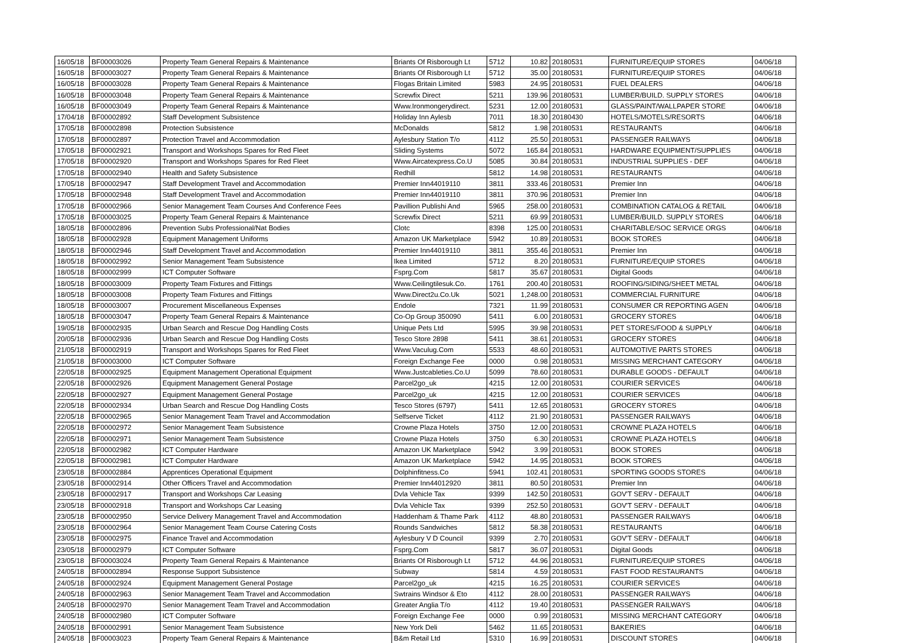| 16/05/18 | BF00003026 | Property Team General Repairs & Maintenance | Briants Of Risborough Lt | 5712 | 10.82 | 20180531 | FURNITURE/EQUIP STORES | 04/06/18 |
| 16/05/18 | BF00003027 | Property Team General Repairs & Maintenance | Briants Of Risborough Lt | 5712 | 35.00 | 20180531 | FURNITURE/EQUIP STORES | 04/06/18 |
| 16/05/18 | BF00003028 | Property Team General Repairs & Maintenance | Flogas Britain Limited | 5983 | 24.95 | 20180531 | FUEL DEALERS | 04/06/18 |
| 16/05/18 | BF00003048 | Property Team General Repairs & Maintenance | Screwfix Direct | 5211 | 139.96 | 20180531 | LUMBER/BUILD. SUPPLY STORES | 04/06/18 |
| 16/05/18 | BF00003049 | Property Team General Repairs & Maintenance | Www.Ironmongerydirect. | 5231 | 12.00 | 20180531 | GLASS/PAINT/WALLPAPER STORE | 04/06/18 |
| 17/04/18 | BF00002892 | Staff Development Subsistence | Holiday Inn Aylesb | 7011 | 18.30 | 20180430 | HOTELS/MOTELS/RESORTS | 04/06/18 |
| 17/05/18 | BF00002898 | Protection Subsistence | McDonalds | 5812 | 1.98 | 20180531 | RESTAURANTS | 04/06/18 |
| 17/05/18 | BF00002897 | Protection Travel and Accommodation | Aylesbury Station T/o | 4112 | 25.50 | 20180531 | PASSENGER RAILWAYS | 04/06/18 |
| 17/05/18 | BF00002921 | Transport and Workshops Spares for Red Fleet | Sliding Systems | 5072 | 165.84 | 20180531 | HARDWARE EQUIPMENT/SUPPLIES | 04/06/18 |
| 17/05/18 | BF00002920 | Transport and Workshops Spares for Red Fleet | Www.Aircatexpress.Co.U | 5085 | 30.84 | 20180531 | INDUSTRIAL SUPPLIES - DEF | 04/06/18 |
| 17/05/18 | BF00002940 | Health and Safety Subsistence | Redhill | 5812 | 14.98 | 20180531 | RESTAURANTS | 04/06/18 |
| 17/05/18 | BF00002947 | Staff Development Travel and Accommodation | Premier Inn44019110 | 3811 | 333.46 | 20180531 | Premier Inn | 04/06/18 |
| 17/05/18 | BF00002948 | Staff Development Travel and Accommodation | Premier Inn44019110 | 3811 | 370.96 | 20180531 | Premier Inn | 04/06/18 |
| 17/05/18 | BF00002966 | Senior Management Team Courses And Conference Fees | Pavillion Publishi And | 5965 | 258.00 | 20180531 | COMBINATION CATALOG & RETAIL | 04/06/18 |
| 17/05/18 | BF00003025 | Property Team General Repairs & Maintenance | Screwfix Direct | 5211 | 69.99 | 20180531 | LUMBER/BUILD. SUPPLY STORES | 04/06/18 |
| 18/05/18 | BF00002896 | Prevention Subs Professional/Nat Bodies | Clotc | 8398 | 125.00 | 20180531 | CHARITABLE/SOC SERVICE ORGS | 04/06/18 |
| 18/05/18 | BF00002928 | Equipment Management Uniforms | Amazon UK Marketplace | 5942 | 10.89 | 20180531 | BOOK STORES | 04/06/18 |
| 18/05/18 | BF00002946 | Staff Development Travel and Accommodation | Premier Inn44019110 | 3811 | 355.46 | 20180531 | Premier Inn | 04/06/18 |
| 18/05/18 | BF00002992 | Senior Management Team Subsistence | Ikea Limited | 5712 | 8.20 | 20180531 | FURNITURE/EQUIP STORES | 04/06/18 |
| 18/05/18 | BF00002999 | ICT Computer Software | Fsprg.Com | 5817 | 35.67 | 20180531 | Digital Goods | 04/06/18 |
| 18/05/18 | BF00003009 | Property Team Fixtures and Fittings | Www.Ceilingtilesuk.Co. | 1761 | 200.40 | 20180531 | ROOFING/SIDING/SHEET METAL | 04/06/18 |
| 18/05/18 | BF00003008 | Property Team Fixtures and Fittings | Www.Direct2u.Co.Uk | 5021 | 1,248.00 | 20180531 | COMMERCIAL FURNITURE | 04/06/18 |
| 18/05/18 | BF00003007 | Procurement Miscellaneous Expenses | Endole | 7321 | 11.99 | 20180531 | CONSUMER CR REPORTING AGEN | 04/06/18 |
| 18/05/18 | BF00003047 | Property Team General Repairs & Maintenance | Co-Op Group 350090 | 5411 | 6.00 | 20180531 | GROCERY STORES | 04/06/18 |
| 19/05/18 | BF00002935 | Urban Search and Rescue Dog Handling Costs | Unique Pets Ltd | 5995 | 39.98 | 20180531 | PET STORES/FOOD & SUPPLY | 04/06/18 |
| 20/05/18 | BF00002936 | Urban Search and Rescue Dog Handling Costs | Tesco Store 2898 | 5411 | 38.61 | 20180531 | GROCERY STORES | 04/06/18 |
| 21/05/18 | BF00002919 | Transport and Workshops Spares for Red Fleet | Www.Vaculug.Com | 5533 | 48.60 | 20180531 | AUTOMOTIVE PARTS STORES | 04/06/18 |
| 21/05/18 | BF00003000 | ICT Computer Software | Foreign Exchange Fee | 0000 | 0.98 | 20180531 | MISSING MERCHANT CATEGORY | 04/06/18 |
| 22/05/18 | BF00002925 | Equipment Management Operational Equipment | Www.Justcableties.Co.U | 5099 | 78.60 | 20180531 | DURABLE GOODS - DEFAULT | 04/06/18 |
| 22/05/18 | BF00002926 | Equipment Management General Postage | Parcel2go_uk | 4215 | 12.00 | 20180531 | COURIER SERVICES | 04/06/18 |
| 22/05/18 | BF00002927 | Equipment Management General Postage | Parcel2go_uk | 4215 | 12.00 | 20180531 | COURIER SERVICES | 04/06/18 |
| 22/05/18 | BF00002934 | Urban Search and Rescue Dog Handling Costs | Tesco Stores (6797) | 5411 | 12.65 | 20180531 | GROCERY STORES | 04/06/18 |
| 22/05/18 | BF00002965 | Senior Management Team Travel and Accommodation | Selfserve Ticket | 4112 | 21.90 | 20180531 | PASSENGER RAILWAYS | 04/06/18 |
| 22/05/18 | BF00002972 | Senior Management Team Subsistence | Crowne Plaza Hotels | 3750 | 12.00 | 20180531 | CROWNE PLAZA HOTELS | 04/06/18 |
| 22/05/18 | BF00002971 | Senior Management Team Subsistence | Crowne Plaza Hotels | 3750 | 6.30 | 20180531 | CROWNE PLAZA HOTELS | 04/06/18 |
| 22/05/18 | BF00002982 | ICT Computer Hardware | Amazon UK Marketplace | 5942 | 3.99 | 20180531 | BOOK STORES | 04/06/18 |
| 22/05/18 | BF00002981 | ICT Computer Hardware | Amazon UK Marketplace | 5942 | 14.95 | 20180531 | BOOK STORES | 04/06/18 |
| 23/05/18 | BF00002884 | Apprentices Operational Equipment | Dolphinfitness.Co | 5941 | 102.41 | 20180531 | SPORTING GOODS STORES | 04/06/18 |
| 23/05/18 | BF00002914 | Other Officers Travel and Accommodation | Premier Inn44012920 | 3811 | 80.50 | 20180531 | Premier Inn | 04/06/18 |
| 23/05/18 | BF00002917 | Transport and Workshops Car Leasing | Dvla Vehicle Tax | 9399 | 142.50 | 20180531 | GOV'T SERV - DEFAULT | 04/06/18 |
| 23/05/18 | BF00002918 | Transport and Workshops Car Leasing | Dvla Vehicle Tax | 9399 | 252.50 | 20180531 | GOV'T SERV - DEFAULT | 04/06/18 |
| 23/05/18 | BF00002950 | Service Delivery Management Travel and Accommodation | Haddenham & Thame Park | 4112 | 48.80 | 20180531 | PASSENGER RAILWAYS | 04/06/18 |
| 23/05/18 | BF00002964 | Senior Management Team Course Catering Costs | Rounds Sandwiches | 5812 | 58.38 | 20180531 | RESTAURANTS | 04/06/18 |
| 23/05/18 | BF00002975 | Finance Travel and Accommodation | Aylesbury V D Council | 9399 | 2.70 | 20180531 | GOV'T SERV - DEFAULT | 04/06/18 |
| 23/05/18 | BF00002979 | ICT Computer Software | Fsprg.Com | 5817 | 36.07 | 20180531 | Digital Goods | 04/06/18 |
| 23/05/18 | BF00003024 | Property Team General Repairs & Maintenance | Briants Of Risborough Lt | 5712 | 44.96 | 20180531 | FURNITURE/EQUIP STORES | 04/06/18 |
| 24/05/18 | BF00002894 | Response Support Subsistence | Subway | 5814 | 4.59 | 20180531 | FAST FOOD RESTAURANTS | 04/06/18 |
| 24/05/18 | BF00002924 | Equipment Management General Postage | Parcel2go_uk | 4215 | 16.25 | 20180531 | COURIER SERVICES | 04/06/18 |
| 24/05/18 | BF00002963 | Senior Management Team Travel and Accommodation | Swtrains Windsor & Eto | 4112 | 28.00 | 20180531 | PASSENGER RAILWAYS | 04/06/18 |
| 24/05/18 | BF00002970 | Senior Management Team Travel and Accommodation | Greater Anglia T/o | 4112 | 19.40 | 20180531 | PASSENGER RAILWAYS | 04/06/18 |
| 24/05/18 | BF00002980 | ICT Computer Software | Foreign Exchange Fee | 0000 | 0.99 | 20180531 | MISSING MERCHANT CATEGORY | 04/06/18 |
| 24/05/18 | BF00002991 | Senior Management Team Subsistence | New York Deli | 5462 | 11.65 | 20180531 | BAKERIES | 04/06/18 |
| 24/05/18 | BF00003023 | Property Team General Repairs & Maintenance | B&m Retail Ltd | 5310 | 16.99 | 20180531 | DISCOUNT STORES | 04/06/18 |